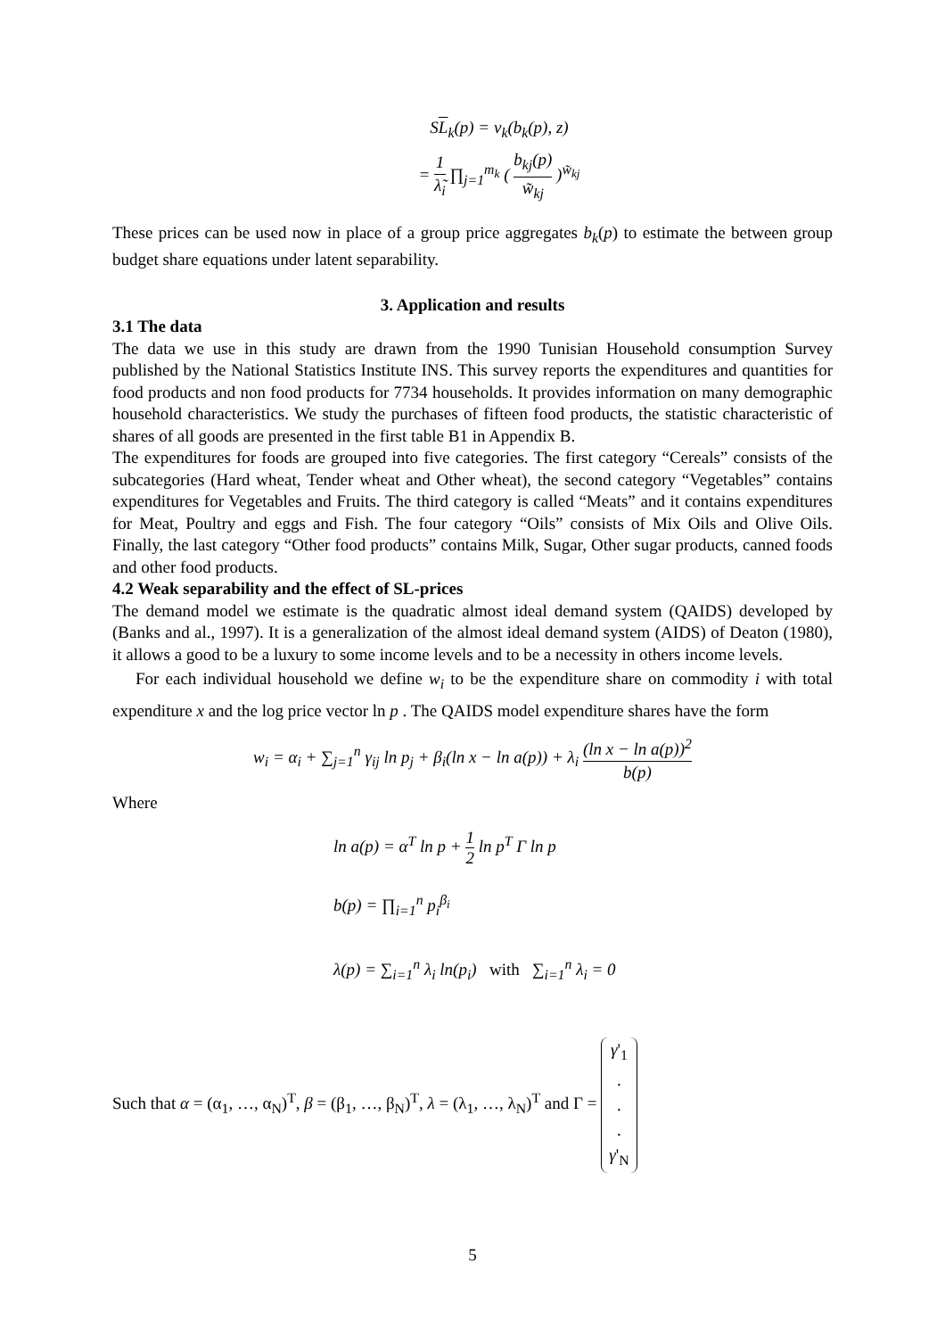SL<sub>k</sub>(p) = v<sub>k</sub>(b<sub>k</sub>(p), z)
= 1 λ̃<sub>i</sub> ∏<sub>j=1</sub><sup>m<sub>k</sub></sup> ( b<sub>kj</sub>(p) w̃<sub>kj</sub> )<sup>w̃<sub>kj</sub></sup>
These prices can be used now in place of a group price aggregates b<sub>k</sub>(p) to estimate the between group budget share equations under latent separability.
3. Application and results
3.1 The data
The data we use in this study are drawn from the 1990 Tunisian Household consumption Survey published by the National Statistics Institute INS. This survey reports the expenditures and quantities for food products and non food products for 7734 households. It provides information on many demographic household characteristics. We study the purchases of fifteen food products, the statistic characteristic of shares of all goods are presented in the first table B1 in Appendix B.
The expenditures for foods are grouped into five categories. The first category “Cereals” consists of the subcategories (Hard wheat, Tender wheat and Other wheat), the second category “Vegetables” contains expenditures for Vegetables and Fruits. The third category is called “Meats” and it contains expenditures for Meat, Poultry and eggs and Fish. The four category “Oils” consists of Mix Oils and Olive Oils. Finally, the last category “Other food products” contains Milk, Sugar, Other sugar products, canned foods and other food products.
4.2 Weak separability and the effect of SL-prices
The demand model we estimate is the quadratic almost ideal demand system (QAIDS) developed by (Banks and al., 1997). It is a generalization of the almost ideal demand system (AIDS) of Deaton (1980), it allows a good to be a luxury to some income levels and to be a necessity in others income levels.
For each individual household we define w<sub>i</sub> to be the expenditure share on commodity i with total expenditure x and the log price vector ln p . The QAIDS model expenditure shares have the form
w<sub>i</sub> = α<sub>i</sub> + ∑<sub>j=1</sub><sup>n</sup> γ<sub>ij</sub> ln p<sub>j</sub> + β<sub>i</sub>(ln x − ln a(p)) + λ<sub>i</sub> (ln x − ln a(p))<sup>2</sup> b(p)
Where
ln a(p) = α<sup>T</sup> ln p + 1 2 ln p<sup>T</sup> Γ ln p
b(p) = ∏<sub>i=1</sub><sup>n</sup> p<sub>i</sub><sup>β<sub>i</sub></sup>
λ(p) = ∑<sub>i=1</sub><sup>n</sup> λ<sub>i</sub> ln(p<sub>i</sub>) with ∑<sub>i=1</sub><sup>n</sup> λ<sub>i</sub> = 0
Such that α = (α<sub>1</sub>, …, α<sub>N</sub>)<sup>T</sup>, β = (β<sub>1</sub>, …, β<sub>N</sub>)<sup>T</sup>, λ = (λ<sub>1</sub>, …, λ<sub>N</sub>)<sup>T</sup> and Γ = γ'<sub>1</sub>... γ'<sub>N</sub>
5